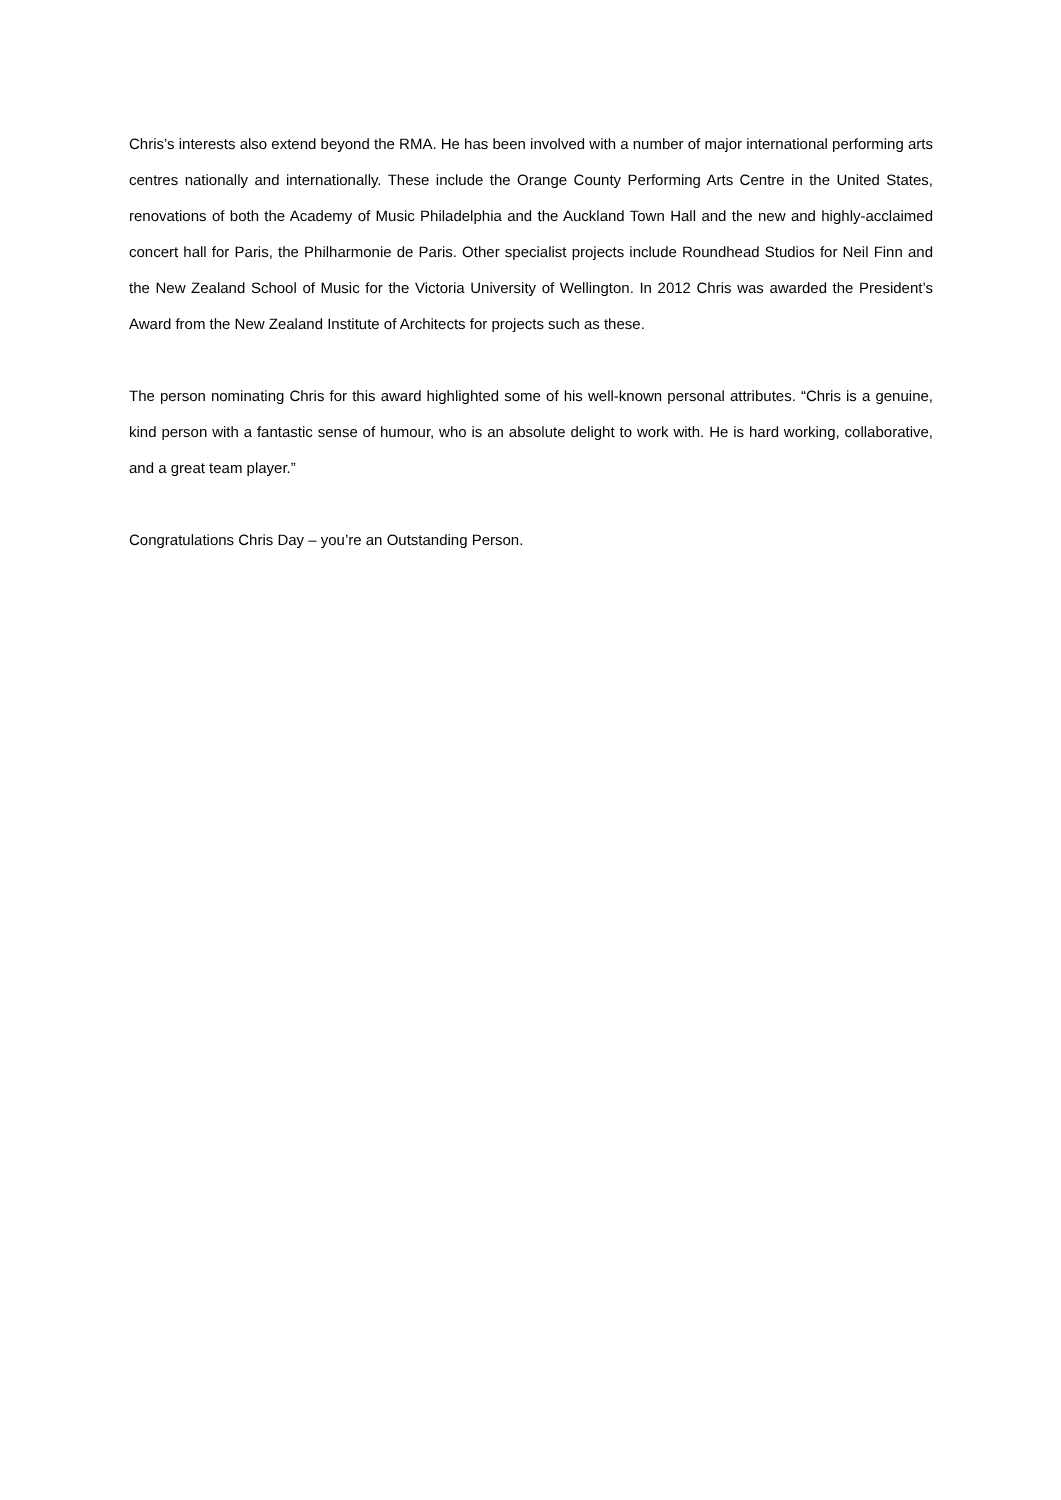Chris’s interests also extend beyond the RMA. He has been involved with a number of major international performing arts centres nationally and internationally. These include the Orange County Performing Arts Centre in the United States, renovations of both the Academy of Music Philadelphia and the Auckland Town Hall and the new and highly-acclaimed concert hall for Paris, the Philharmonie de Paris. Other specialist projects include Roundhead Studios for Neil Finn and the New Zealand School of Music for the Victoria University of Wellington. In 2012 Chris was awarded the President’s Award from the New Zealand Institute of Architects for projects such as these.
The person nominating Chris for this award highlighted some of his well-known personal attributes. “Chris is a genuine, kind person with a fantastic sense of humour, who is an absolute delight to work with. He is hard working, collaborative, and a great team player.”
Congratulations Chris Day – you’re an Outstanding Person.